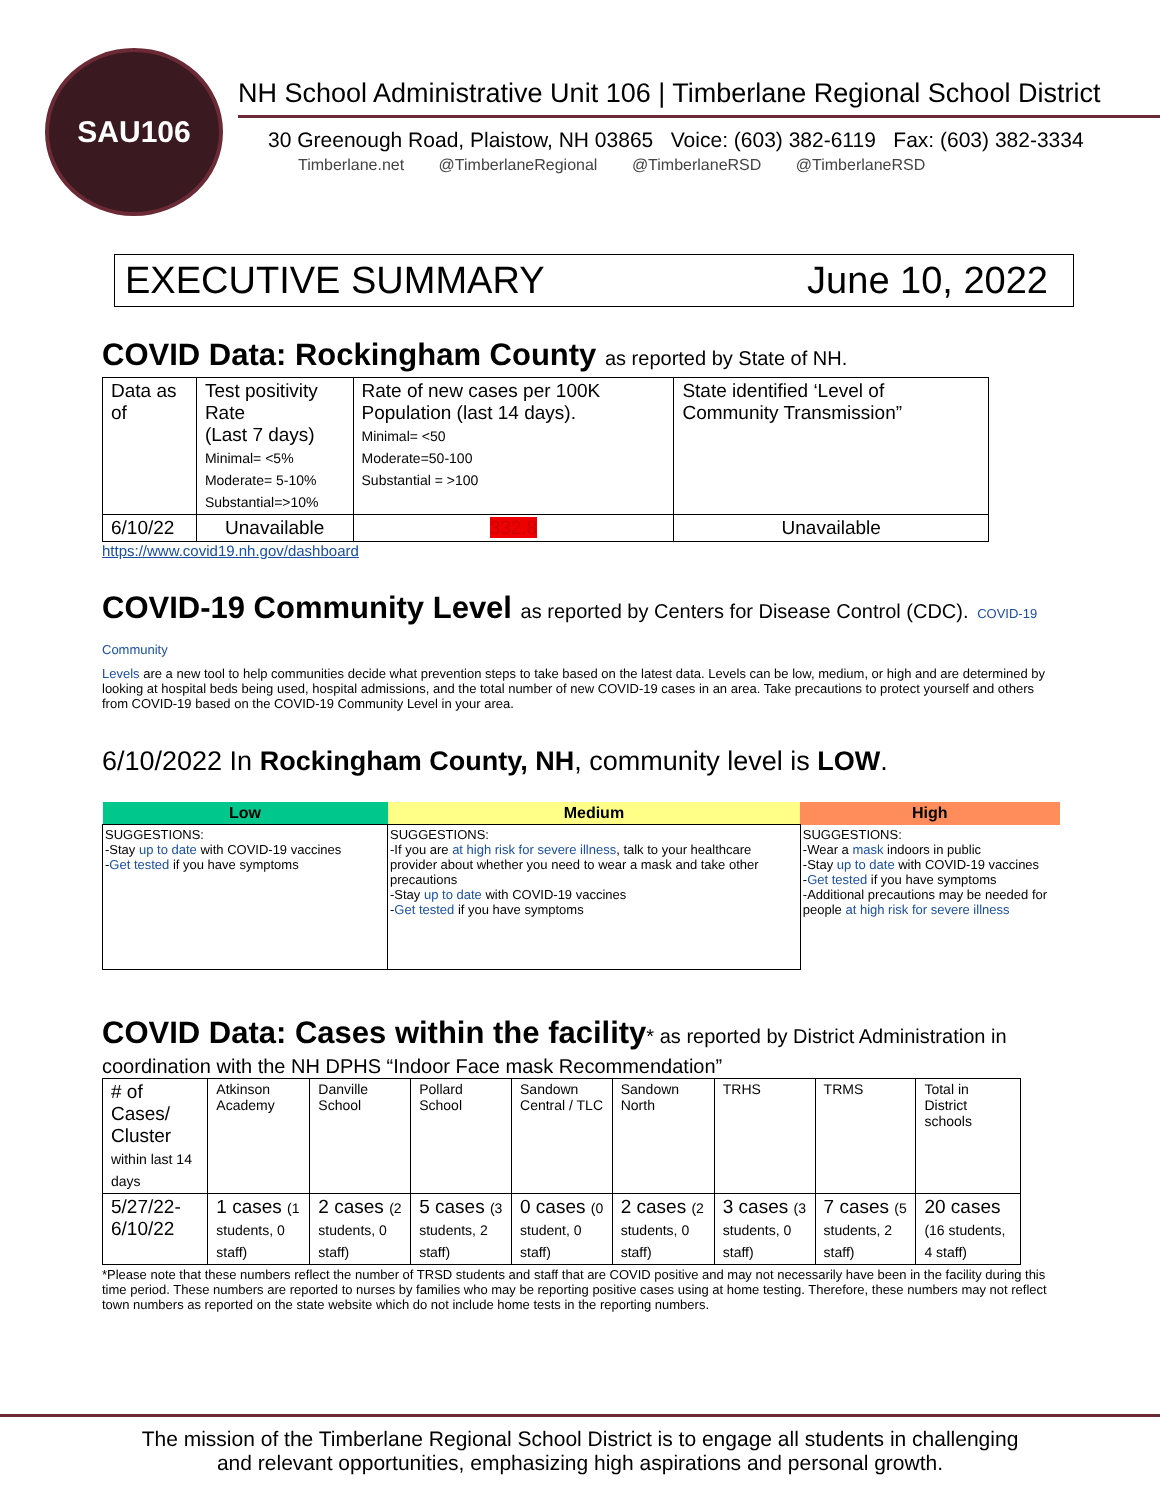SAU106
NH School Administrative Unit 106 | Timberlane Regional School District
30 Greenough Road, Plaistow, NH 03865 Voice: (603) 382-6119 Fax: (603) 382-3334
Timberlane.net @TimberlaneRegional @TimberlaneRSD @TimberlaneRSD
EXECUTIVE SUMMARY June 10, 2022
COVID Data: Rockingham County as reported by State of NH.
| Data as of | Test positivity Rate (Last 7 days) Minimal= <5% Moderate= 5-10% Substantial=>10% | Rate of new cases per 100K Population (last 14 days). Minimal= <50 Moderate=50-100 Substantial = >100 | State identified ‘Level of Community Transmission” |
| 6/10/22 | Unavailable | 332.8 | Unavailable |
https://www.covid19.nh.gov/dashboard
COVID-19 Community Level as reported by Centers for Disease Control (CDC). COVID-19 Community
Levels are a new tool to help communities decide what prevention steps to take based on the latest data. Levels can be low, medium, or high and are determined by looking at hospital beds being used, hospital admissions, and the total number of new COVID-19 cases in an area. Take precautions to protect yourself and others from COVID-19 based on the COVID-19 Community Level in your area.
6/10/2022 In Rockingham County, NH, community level is LOW.
| Low | Medium | High |
| --- | --- | --- |
| SUGGESTIONS: -Stay up to date with COVID-19 vaccines - Get tested if you have symptoms | SUGGESTIONS: -If you are at high risk for severe illness , talk to your healthcare provider about whether you need to wear a mask and take other precautions -Stay up to date with COVID-19 vaccines - Get tested if you have symptoms | SUGGESTIONS: -Wear a mask indoors in public -Stay up to date with COVID-19 vaccines - Get tested if you have symptoms -Additional precautions may be needed for people at high risk for severe illness |
COVID Data: Cases within the facility* as reported by District Administration in
coordination with the NH DPHS “Indoor Face mask Recommendation”
| # of Cases/ Cluster within last 14 days | Atkinson Academy | Danville School | Pollard School | Sandown Central / TLC | Sandown North | TRHS | TRMS | Total in District schools |
| 5/27/22-6/10/22 | 1 cases (1 students, 0 staff) | 2 cases (2 students, 0 staff) | 5 cases (3 students, 2 staff) | 0 cases (0 student, 0 staff) | 2 cases (2 students, 0 staff) | 3 cases (3 students, 0 staff) | 7 cases (5 students, 2 staff) | 20 cases (16 students, 4 staff) |
*Please note that these numbers reflect the number of TRSD students and staff that are COVID positive and may not necessarily have been in the facility during this time period. These numbers are reported to nurses by families who may be reporting positive cases using at home testing. Therefore, these numbers may not reflect town numbers as reported on the state website which do not include home tests in the reporting numbers.
The mission of the Timberlane Regional School District is to engage all students in challenging
and relevant opportunities, emphasizing high aspirations and personal growth.